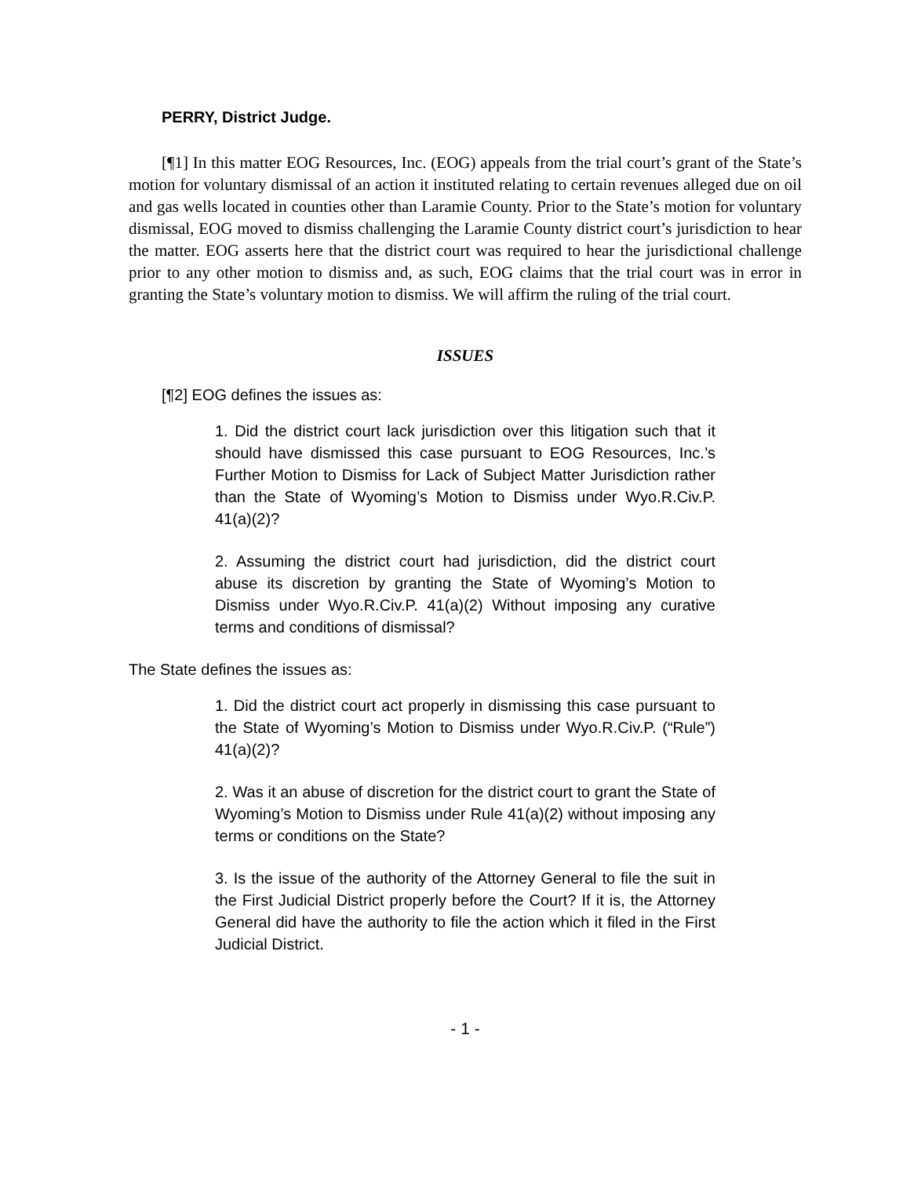PERRY, District Judge.
[¶1] In this matter EOG Resources, Inc. (EOG) appeals from the trial court’s grant of the State’s motion for voluntary dismissal of an action it instituted relating to certain revenues alleged due on oil and gas wells located in counties other than Laramie County. Prior to the State’s motion for voluntary dismissal, EOG moved to dismiss challenging the Laramie County district court’s jurisdiction to hear the matter. EOG asserts here that the district court was required to hear the jurisdictional challenge prior to any other motion to dismiss and, as such, EOG claims that the trial court was in error in granting the State’s voluntary motion to dismiss. We will affirm the ruling of the trial court.
ISSUES
[¶2] EOG defines the issues as:
1. Did the district court lack jurisdiction over this litigation such that it should have dismissed this case pursuant to EOG Resources, Inc.’s Further Motion to Dismiss for Lack of Subject Matter Jurisdiction rather than the State of Wyoming’s Motion to Dismiss under Wyo.R.Civ.P. 41(a)(2)?
2. Assuming the district court had jurisdiction, did the district court abuse its discretion by granting the State of Wyoming’s Motion to Dismiss under Wyo.R.Civ.P. 41(a)(2) Without imposing any curative terms and conditions of dismissal?
The State defines the issues as:
1. Did the district court act properly in dismissing this case pursuant to the State of Wyoming’s Motion to Dismiss under Wyo.R.Civ.P. (“Rule”) 41(a)(2)?
2. Was it an abuse of discretion for the district court to grant the State of Wyoming’s Motion to Dismiss under Rule 41(a)(2) without imposing any terms or conditions on the State?
3. Is the issue of the authority of the Attorney General to file the suit in the First Judicial District properly before the Court? If it is, the Attorney General did have the authority to file the action which it filed in the First Judicial District.
- 1 -